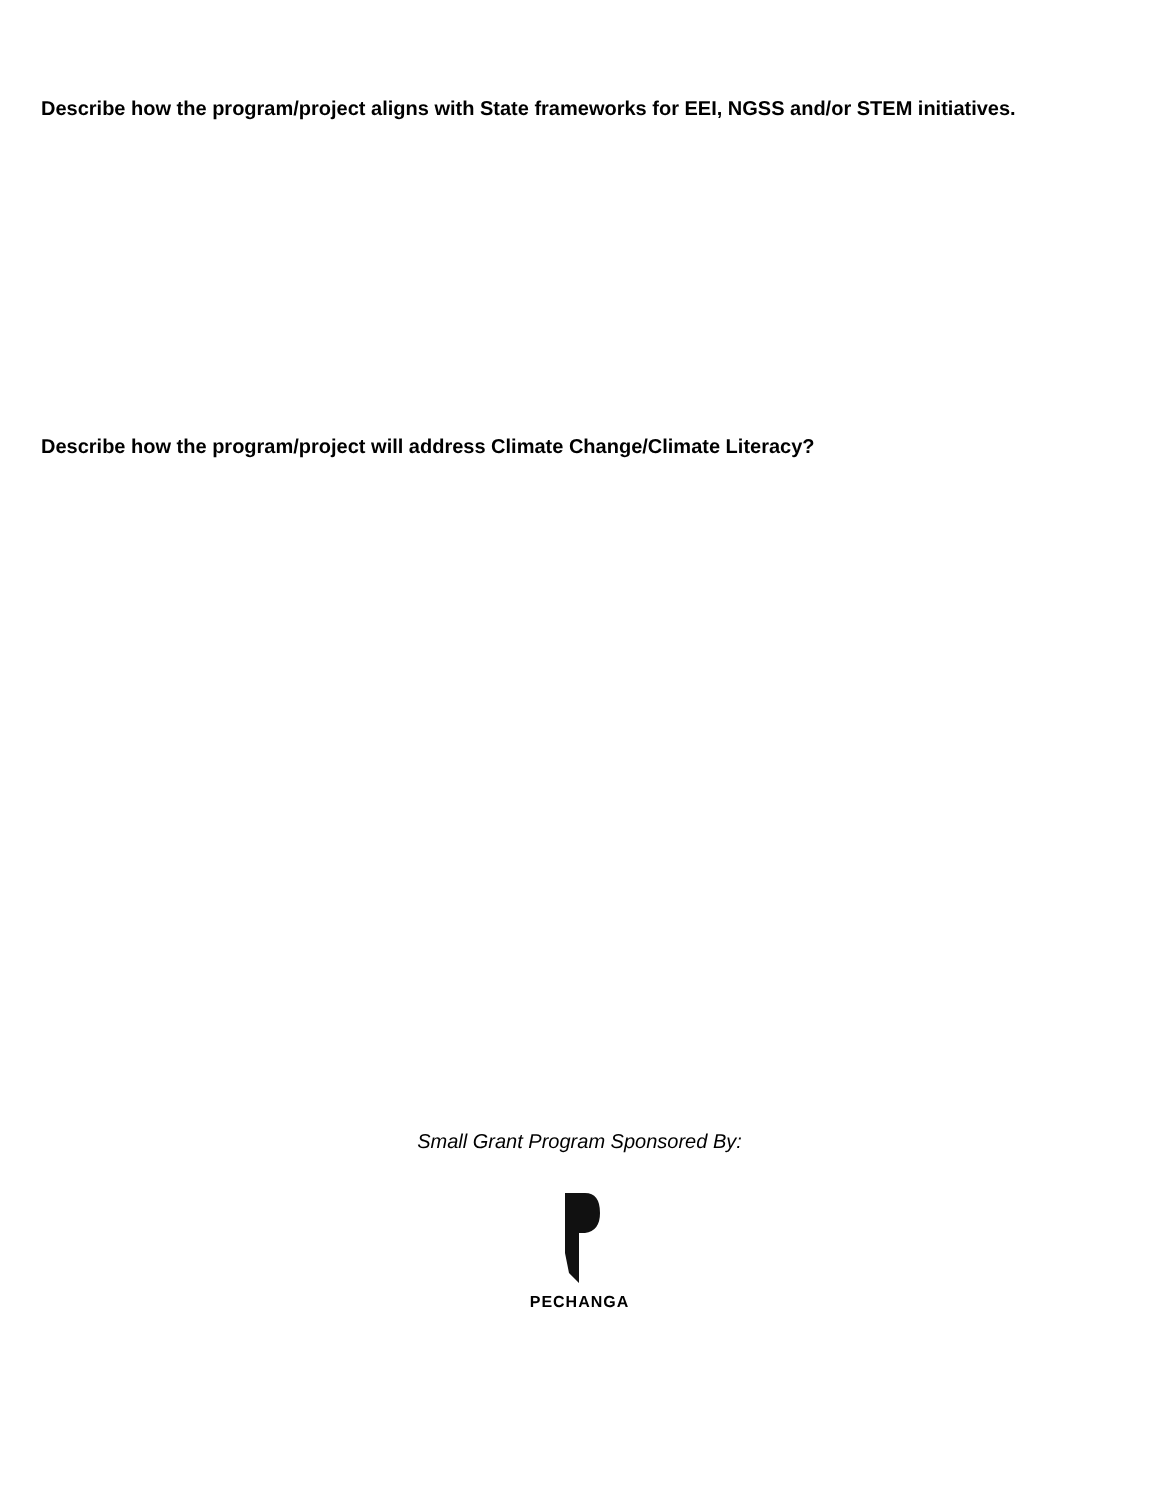Describe how the program/project aligns with State frameworks for EEI, NGSS and/or STEM initiatives.
Describe how the program/project will address Climate Change/Climate Literacy?
Small Grant Program Sponsored By:
PECHANGA